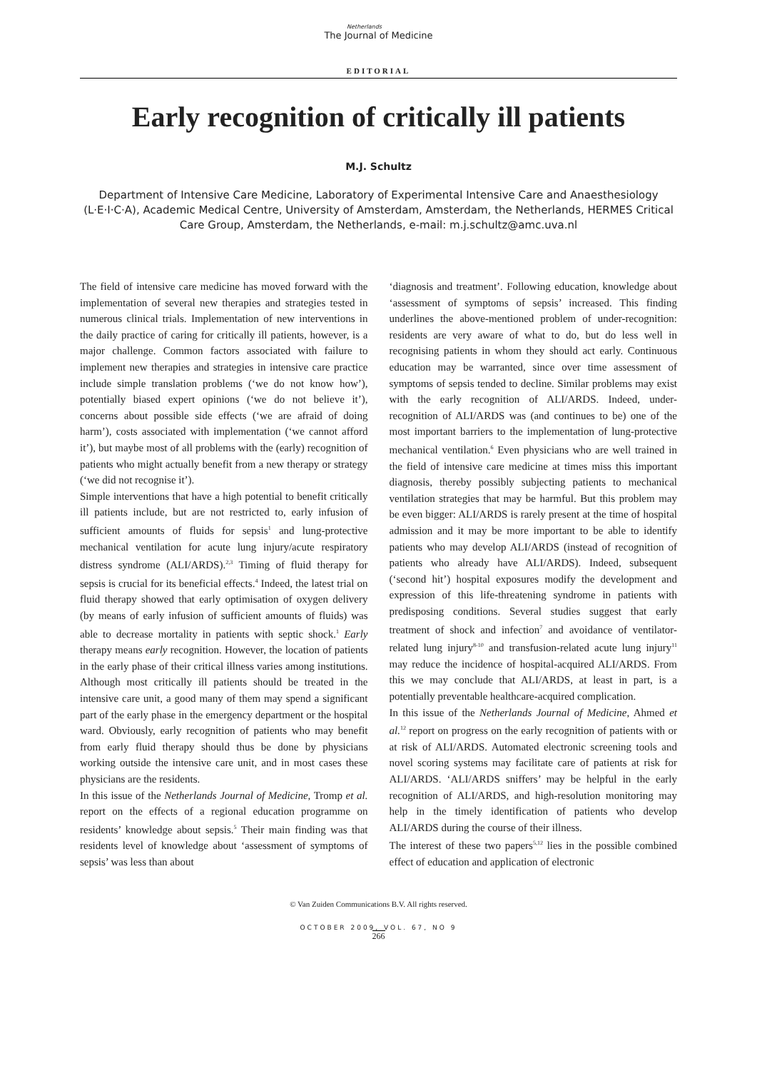Netherlands
The Journal of Medicine
EDITORIAL
Early recognition of critically ill patients
M.J. Schultz
Department of Intensive Care Medicine, Laboratory of Experimental Intensive Care and Anaesthesiology (L·E·I·C·A), Academic Medical Centre, University of Amsterdam, Amsterdam, the Netherlands, HERMES Critical Care Group, Amsterdam, the Netherlands, e-mail: m.j.schultz@amc.uva.nl
The field of intensive care medicine has moved forward with the implementation of several new therapies and strategies tested in numerous clinical trials. Implementation of new interventions in the daily practice of caring for critically ill patients, however, is a major challenge. Common factors associated with failure to implement new therapies and strategies in intensive care practice include simple translation problems (‘we do not know how’), potentially biased expert opinions (‘we do not believe it’), concerns about possible side effects (‘we are afraid of doing harm’), costs associated with implementation (‘we cannot afford it’), but maybe most of all problems with the (early) recognition of patients who might actually benefit from a new therapy or strategy (‘we did not recognise it’).
Simple interventions that have a high potential to benefit critically ill patients include, but are not restricted to, early infusion of sufficient amounts of fluids for sepsis<sup>1</sup> and lung-protective mechanical ventilation for acute lung injury/acute respiratory distress syndrome (ALI/ARDS).<sup>2,3</sup> Timing of fluid therapy for sepsis is crucial for its beneficial effects.<sup>4</sup> Indeed, the latest trial on fluid therapy showed that early optimisation of oxygen delivery (by means of early infusion of sufficient amounts of fluids) was able to decrease mortality in patients with septic shock.<sup>1</sup> Early therapy means early recognition. However, the location of patients in the early phase of their critical illness varies among institutions. Although most critically ill patients should be treated in the intensive care unit, a good many of them may spend a significant part of the early phase in the emergency department or the hospital ward. Obviously, early recognition of patients who may benefit from early fluid therapy should thus be done by physicians working outside the intensive care unit, and in most cases these physicians are the residents.
In this issue of the Netherlands Journal of Medicine, Tromp et al. report on the effects of a regional education programme on residents’ knowledge about sepsis.<sup>5</sup> Their main finding was that residents level of knowledge about ‘assessment of symptoms of sepsis’ was less than about
‘diagnosis and treatment’. Following education, knowledge about ‘assessment of symptoms of sepsis’ increased. This finding underlines the above-mentioned problem of under-recognition: residents are very aware of what to do, but do less well in recognising patients in whom they should act early. Continuous education may be warranted, since over time assessment of symptoms of sepsis tended to decline. Similar problems may exist with the early recognition of ALI/ARDS. Indeed, under-recognition of ALI/ARDS was (and continues to be) one of the most important barriers to the implementation of lung-protective mechanical ventilation.<sup>6</sup> Even physicians who are well trained in the field of intensive care medicine at times miss this important diagnosis, thereby possibly subjecting patients to mechanical ventilation strategies that may be harmful. But this problem may be even bigger: ALI/ARDS is rarely present at the time of hospital admission and it may be more important to be able to identify patients who may develop ALI/ARDS (instead of recognition of patients who already have ALI/ARDS). Indeed, subsequent (‘second hit’) hospital exposures modify the development and expression of this life-threatening syndrome in patients with predisposing conditions. Several studies suggest that early treatment of shock and infection<sup>7</sup> and avoidance of ventilator-related lung injury<sup>8-10</sup> and transfusion-related acute lung injury<sup>11</sup> may reduce the incidence of hospital-acquired ALI/ARDS. From this we may conclude that ALI/ARDS, at least in part, is a potentially preventable healthcare-acquired complication.
In this issue of the Netherlands Journal of Medicine, Ahmed et al.<sup>12</sup> report on progress on the early recognition of patients with or at risk of ALI/ARDS. Automated electronic screening tools and novel scoring systems may facilitate care of patients at risk for ALI/ARDS. ‘ALI/ARDS sniffers’ may be helpful in the early recognition of ALI/ARDS, and high-resolution monitoring may help in the timely identification of patients who develop ALI/ARDS during the course of their illness.
The interest of these two papers<sup>5,12</sup> lies in the possible combined effect of education and application of electronic
© Van Zuiden Communications B.V. All rights reserved.
OCTOBER 2009, VOL. 67, NO 9
266